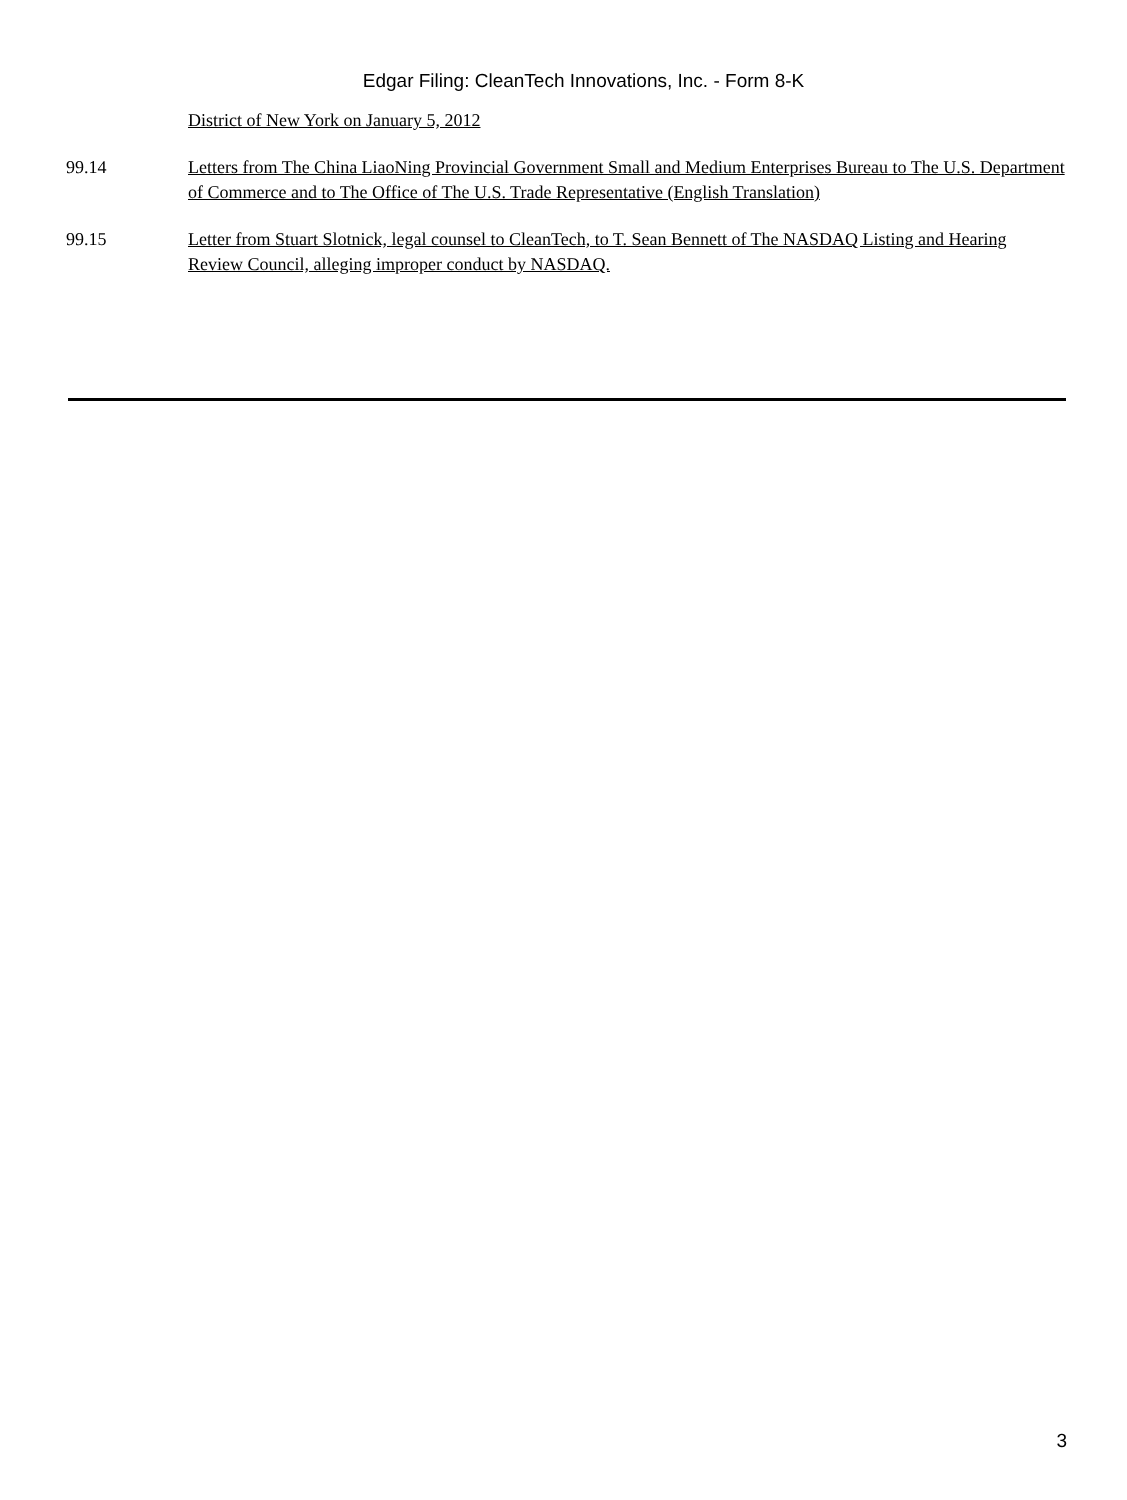Edgar Filing: CleanTech Innovations, Inc. - Form 8-K
| | District of New York on January 5, 2012 |
| 99.14 | Letters from The China LiaoNing Provincial Government Small and Medium Enterprises Bureau to The U.S. Department of Commerce and to The Office of The U.S. Trade Representative (English Translation) |
| 99.15 | Letter from Stuart Slotnick, legal counsel to CleanTech, to T. Sean Bennett of The NASDAQ Listing and Hearing Review Council, alleging improper conduct by NASDAQ. |
3